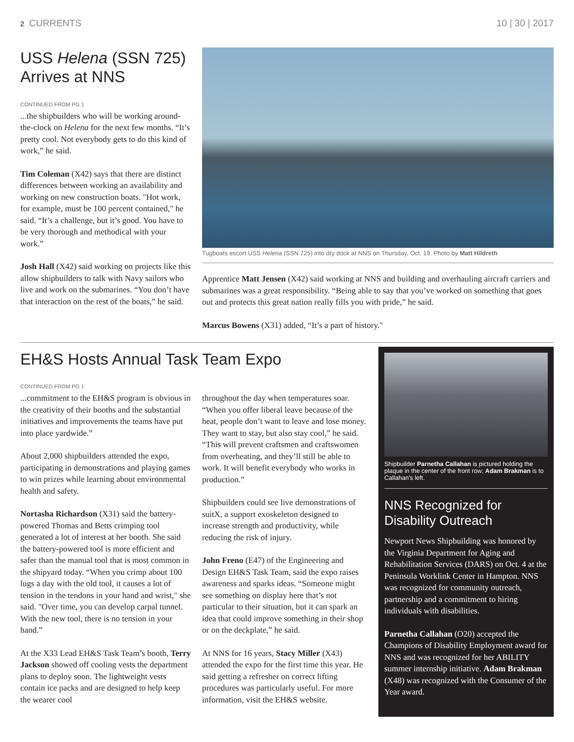2 CURRENTS 10 | 30 | 2017
USS Helena (SSN 725)
Arrives at NNS
CONTINUED FROM PG 1
...the shipbuilders who will be working around-the-clock on Helena for the next few months. “It’s pretty cool. Not everybody gets to do this kind of work,” he said.
Tim Coleman (X42) says that there are distinct differences between working an availability and working on new construction boats. "Hot work, for example, must be 100 percent contained," he said. “It’s a challenge, but it’s good. You have to be very thorough and methodical with your work.”
Josh Hall (X42) said working on projects like this allow shipbuilders to talk with Navy sailors who live and work on the submarines. “You don’t have that interaction on the rest of the boats,” he said.
Tugboats escort USS Helena (SSN 725) into dry dock at NNS on Thursday, Oct. 19. Photo by Matt Hildreth
Apprentice Matt Jensen (X42) said working at NNS and building and overhauling aircraft carriers and submarines was a great responsibility. “Being able to say that you’ve worked on something that goes out and protects this great nation really fills you with pride,” he said.
Marcus Bowens (X31) added, “It’s a part of history."
EH&S Hosts Annual Task Team Expo
CONTINUED FROM PG 1
...commitment to the EH&S program is obvious in the creativity of their booths and the substantial initiatives and improvements the teams have put into place yardwide.”
About 2,000 shipbuilders attended the expo, participating in demonstrations and playing games to win prizes while learning about environmental health and safety.
Nortasha Richardson (X31) said the battery-powered Thomas and Betts crimping tool generated a lot of interest at her booth. She said the battery-powered tool is more efficient and safer than the manual tool that is most common in the shipyard today. “When you crimp about 100 lugs a day with the old tool, it causes a lot of tension in the tendons in your hand and wrist," she said. "Over time, you can develop carpal tunnel. With the new tool, there is no tension in your hand.”
At the X33 Lead EH&S Task Team’s booth, Terry Jackson showed off cooling vests the department plans to deploy soon. The lightweight vests contain ice packs and are designed to help keep the wearer cool
throughout the day when temperatures soar. “When you offer liberal leave because of the heat, people don’t want to leave and lose money. They want to stay, but also stay cool,” he said. “This will prevent craftsmen and craftswomen from overheating, and they’ll still be able to work. It will benefit everybody who works in production.”
Shipbuilders could see live demonstrations of suitX, a support exoskeleton designed to increase strength and productivity, while reducing the risk of injury.
John Freno (E47) of the Engineering and Design EH&S Task Team, said the expo raises awareness and sparks ideas. “Someone might see something on display here that’s not particular to their situation, but it can spark an idea that could improve something in their shop or on the deckplate,” he said.
At NNS for 16 years, Stacy Miller (X43) attended the expo for the first time this year. He said getting a refresher on correct lifting procedures was particularly useful. For more information, visit the EH&S website.
Shipbuilder Parnetha Callahan is pictured holding the plaque in the center of the front row; Adam Brakman is to Callahan's left.
NNS Recognized for Disability Outreach
Newport News Shipbuilding was honored by the Virginia Department for Aging and Rehabilitation Services (DARS) on Oct. 4 at the Peninsula Worklink Center in Hampton. NNS was recognized for community outreach, partnership and a commitment to hiring individuals with disabilities.
Parnetha Callahan (O20) accepted the Champions of Disability Employment award for NNS and was recognized for her ABILITY summer internship initiative. Adam Brakman (X48) was recognized with the Consumer of the Year award.